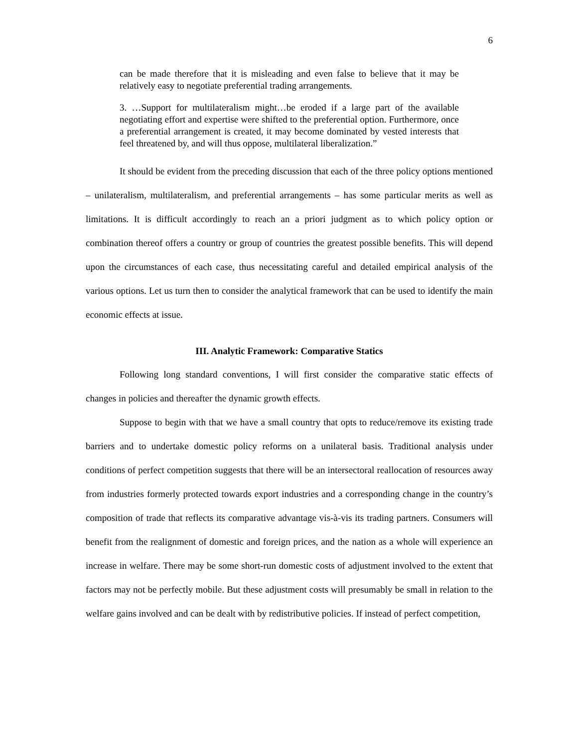6
can be made therefore that it is misleading and even false to believe that it may be relatively easy to negotiate preferential trading arrangements.
3. …Support for multilateralism might…be eroded if a large part of the available negotiating effort and expertise were shifted to the preferential option. Furthermore, once a preferential arrangement is created, it may become dominated by vested interests that feel threatened by, and will thus oppose, multilateral liberalization.”
It should be evident from the preceding discussion that each of the three policy options mentioned – unilateralism, multilateralism, and preferential arrangements – has some particular merits as well as limitations. It is difficult accordingly to reach an a priori judgment as to which policy option or combination thereof offers a country or group of countries the greatest possible benefits. This will depend upon the circumstances of each case, thus necessitating careful and detailed empirical analysis of the various options. Let us turn then to consider the analytical framework that can be used to identify the main economic effects at issue.
III. Analytic Framework: Comparative Statics
Following long standard conventions, I will first consider the comparative static effects of changes in policies and thereafter the dynamic growth effects.
Suppose to begin with that we have a small country that opts to reduce/remove its existing trade barriers and to undertake domestic policy reforms on a unilateral basis. Traditional analysis under conditions of perfect competition suggests that there will be an intersectoral reallocation of resources away from industries formerly protected towards export industries and a corresponding change in the country’s composition of trade that reflects its comparative advantage vis-à-vis its trading partners. Consumers will benefit from the realignment of domestic and foreign prices, and the nation as a whole will experience an increase in welfare. There may be some short-run domestic costs of adjustment involved to the extent that factors may not be perfectly mobile. But these adjustment costs will presumably be small in relation to the welfare gains involved and can be dealt with by redistributive policies. If instead of perfect competition,